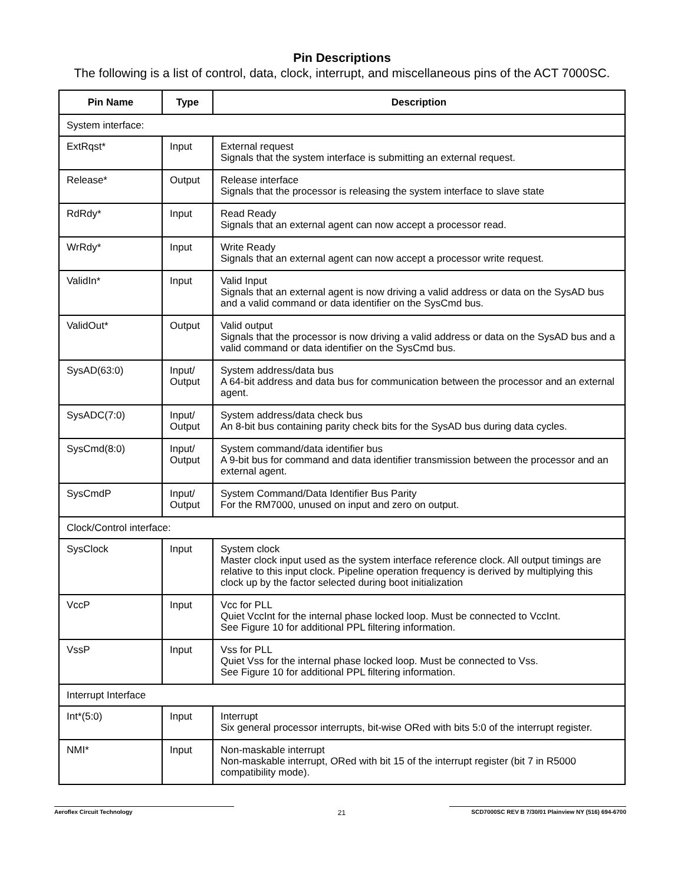Pin Descriptions
The following is a list of control, data, clock, interrupt, and miscellaneous pins of the ACT 7000SC.
| Pin Name | Type | Description |
| --- | --- | --- |
| System interface: | | |
| ExtRqst* | Input | External request Signals that the system interface is submitting an external request. |
| Release* | Output | Release interface Signals that the processor is releasing the system interface to slave state |
| RdRdy* | Input | Read Ready Signals that an external agent can now accept a processor read. |
| WrRdy* | Input | Write Ready Signals that an external agent can now accept a processor write request. |
| ValidIn* | Input | Valid Input Signals that an external agent is now driving a valid address or data on the SysAD bus and a valid command or data identifier on the SysCmd bus. |
| ValidOut* | Output | Valid output Signals that the processor is now driving a valid address or data on the SysAD bus and a valid command or data identifier on the SysCmd bus. |
| SysAD(63:0) | Input/ Output | System address/data bus A 64-bit address and data bus for communication between the processor and an external agent. |
| SysADC(7:0) | Input/ Output | System address/data check bus An 8-bit bus containing parity check bits for the SysAD bus during data cycles. |
| SysCmd(8:0) | Input/ Output | System command/data identifier bus A 9-bit bus for command and data identifier transmission between the processor and an external agent. |
| SysCmdP | Input/ Output | System Command/Data Identifier Bus Parity For the RM7000, unused on input and zero on output. |
| Clock/Control interface: | | |
| SysClock | Input | System clock Master clock input used as the system interface reference clock. All output timings are relative to this input clock. Pipeline operation frequency is derived by multiplying this clock up by the factor selected during boot initialization |
| VccP | Input | Vcc for PLL Quiet VccInt for the internal phase locked loop. Must be connected to VccInt. See Figure 10 for additional PPL filtering information. |
| VssP | Input | Vss for PLL Quiet Vss for the internal phase locked loop. Must be connected to Vss. See Figure 10 for additional PPL filtering information. |
| Interrupt Interface | | |
| Int*(5:0) | Input | Interrupt Six general processor interrupts, bit-wise ORed with bits 5:0 of the interrupt register. |
| NMI* | Input | Non-maskable interrupt Non-maskable interrupt, ORed with bit 15 of the interrupt register (bit 7 in R5000 compatibility mode). |
Aeroflex Circuit Technology
21
SCD7000SC REV B 7/30/01 Plainview NY (516) 694-6700